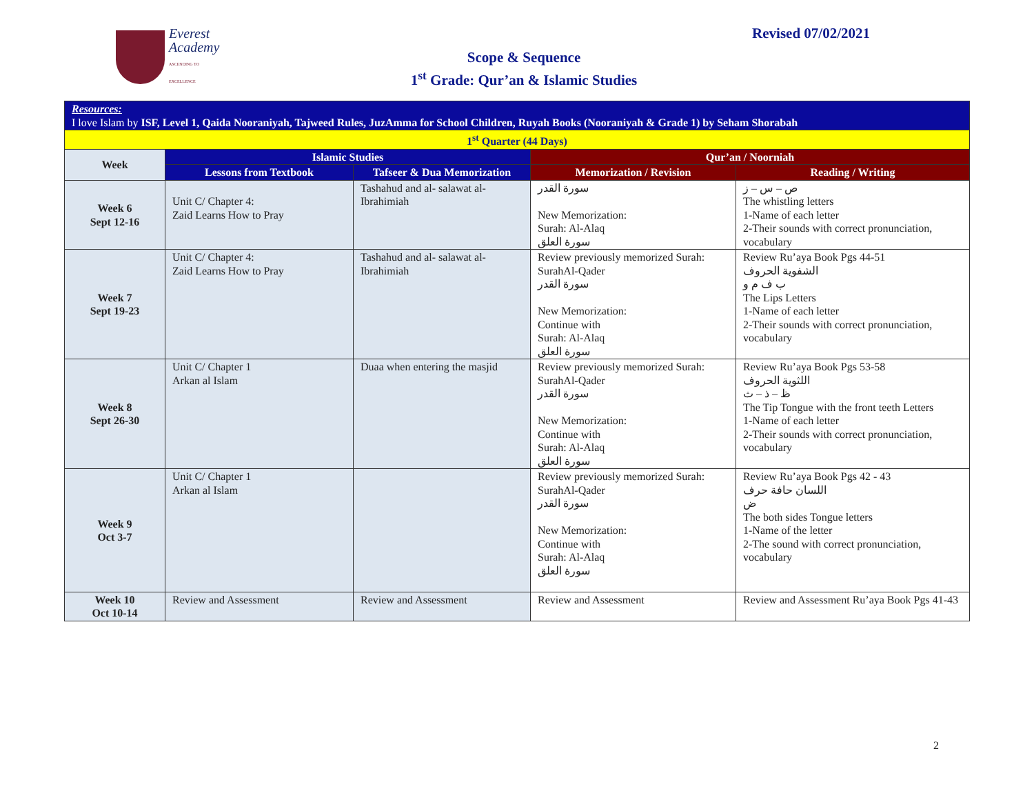Everest
Academy
ASCENDING TO EXCELLENCE
Revised 07/02/2021
Scope & Sequence
1<sup>st</sup> Grade: Qur’an & Islamic Studies
| Resources: I love Islam by ISF, Level 1, Qaida Nooraniyah, Tajweed Rules, JuzAmma for School Children, Ruyah Books (Nooraniyah & Grade 1) by Seham Shorabah | | | | |
| 1<sup>st</sup> Quarter (44 Days) | | | | |
| Week | Islamic Studies | | Qur’an / Noorniah | |
| | Lessons from Textbook | Tafseer & Dua Memorization | Memorization / Revision | Reading / Writing |
| Week 6 Sept 12-16 | Unit C/ Chapter 4: Zaid Learns How to Pray | Tashahud and al- salawat al-Ibrahimiah | سورة القدر New Memorization: Surah: Al-Alaq سورة العلق | ص – س – ز The whistling letters 1-Name of each letter 2-Their sounds with correct pronunciation, vocabulary |
| Week 7 Sept 19-23 | Unit C/ Chapter 4: Zaid Learns How to Pray | Tashahud and al- salawat al-Ibrahimiah | Review previously memorized Surah: SurahAl-Qader سورة القدر New Memorization: Continue with Surah: Al-Alaq سورة العلق | Review Ru’aya Book Pgs 44-51 الشفوية الحروف ب ف م و The Lips Letters 1-Name of each letter 2-Their sounds with correct pronunciation, vocabulary |
| Week 8 Sept 26-30 | Unit C/ Chapter 1 Arkan al Islam | Duaa when entering the masjid | Review previously memorized Surah: SurahAl-Qader سورة القدر New Memorization: Continue with Surah: Al-Alaq سورة العلق | Review Ru’aya Book Pgs 53-58 اللثوية الحروف ظ – ذ – ث The Tip Tongue with the front teeth Letters 1-Name of each letter 2-Their sounds with correct pronunciation, vocabulary |
| Week 9 Oct 3-7 | Unit C/ Chapter 1 Arkan al Islam | | Review previously memorized Surah: SurahAl-Qader سورة القدر New Memorization: Continue with Surah: Al-Alaq سورة العلق | Review Ru’aya Book Pgs 42 - 43 اللسان حافة حرف ض The both sides Tongue letters 1-Name of the letter 2-The sound with correct pronunciation, vocabulary |
| Week 10 Oct 10-14 | Review and Assessment | Review and Assessment | Review and Assessment | Review and Assessment Ru’aya Book Pgs 41-43 |
2